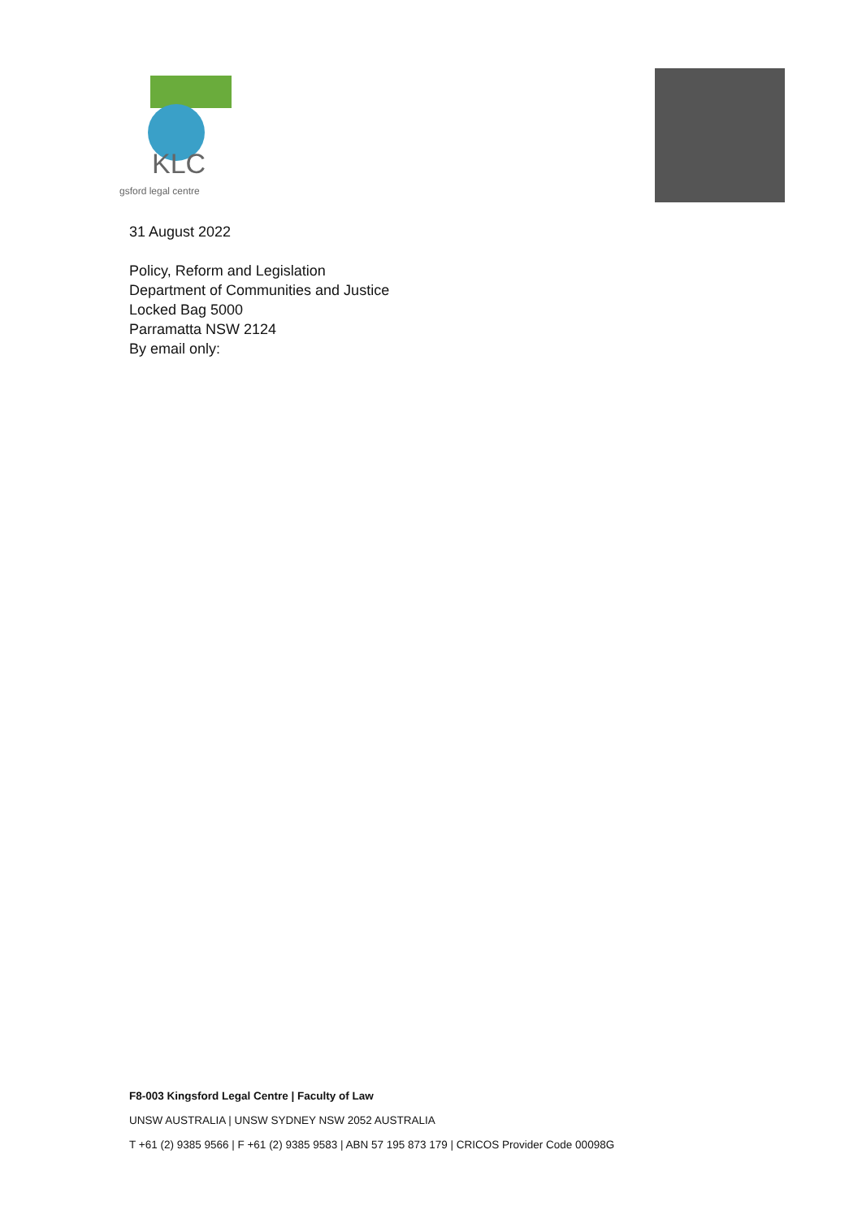KLC
gsford legal centre
31 August 2022
Policy, Reform and Legislation
Department of Communities and Justice
Locked Bag 5000
Parramatta NSW 2124
By email only:
F8-003 Kingsford Legal Centre | Faculty of Law
UNSW AUSTRALIA | UNSW SYDNEY NSW 2052 AUSTRALIA
T +61 (2) 9385 9566 | F +61 (2) 9385 9583 | ABN 57 195 873 179 | CRICOS Provider Code 00098G